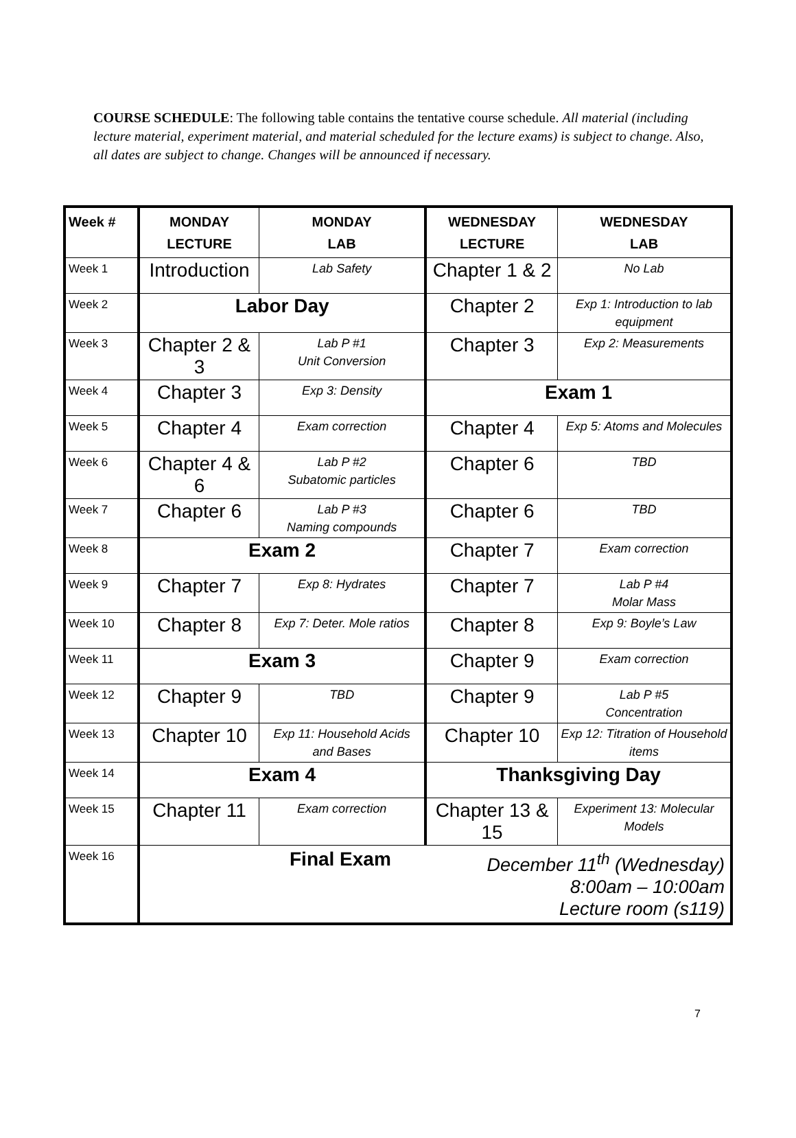COURSE SCHEDULE: The following table contains the tentative course schedule. All material (including lecture material, experiment material, and material scheduled for the lecture exams) is subject to change. Also, all dates are subject to change. Changes will be announced if necessary.
| Week # | MONDAY LECTURE | MONDAY LAB | WEDNESDAY LECTURE | WEDNESDAY LAB |
| --- | --- | --- | --- | --- |
| Week 1 | Introduction | Lab Safety | Chapter 1 & 2 | No Lab |
| Week 2 | Labor Day | | Chapter 2 | Exp 1: Introduction to lab equipment |
| Week 3 | Chapter 2 & 3 | Lab P #1 Unit Conversion | Chapter 3 | Exp 2: Measurements |
| Week 4 | Chapter 3 | Exp 3: Density | Exam 1 | |
| Week 5 | Chapter 4 | Exam correction | Chapter 4 | Exp 5: Atoms and Molecules |
| Week 6 | Chapter 4 & 6 | Lab P #2 Subatomic particles | Chapter 6 | TBD |
| Week 7 | Chapter 6 | Lab P #3 Naming compounds | Chapter 6 | TBD |
| Week 8 | Exam 2 | | Chapter 7 | Exam correction |
| Week 9 | Chapter 7 | Exp 8: Hydrates | Chapter 7 | Lab P #4 Molar Mass |
| Week 10 | Chapter 8 | Exp 7: Deter. Mole ratios | Chapter 8 | Exp 9: Boyle’s Law |
| Week 11 | Exam 3 | | Chapter 9 | Exam correction |
| Week 12 | Chapter 9 | TBD | Chapter 9 | Lab P #5 Concentration |
| Week 13 | Chapter 10 | Exp 11: Household Acids and Bases | Chapter 10 | Exp 12: Titration of Household items |
| Week 14 | Exam 4 | | Thanksgiving Day | |
| Week 15 | Chapter 11 | Exam correction | Chapter 13 & 15 | Experiment 13: Molecular Models |
| Week 16 | Final Exam December 11<sup>th</sup> (Wednesday) 8:00am – 10:00am Lecture room (s119) | | | |
7